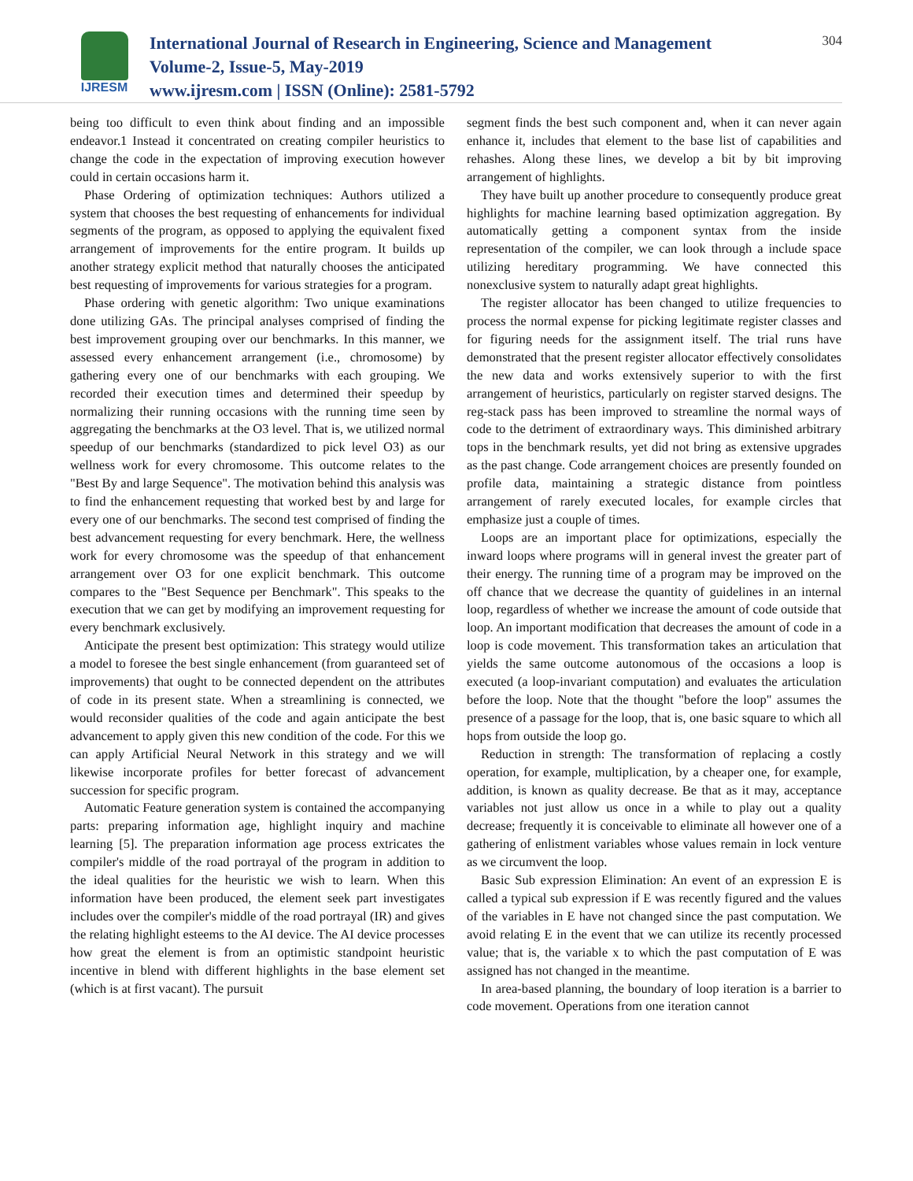IJRESM
International Journal of Research in Engineering, Science and Management
Volume-2, Issue-5, May-2019
www.ijresm.com | ISSN (Online): 2581-5792
304
being too difficult to even think about finding and an impossible endeavor.1 Instead it concentrated on creating compiler heuristics to change the code in the expectation of improving execution however could in certain occasions harm it.
Phase Ordering of optimization techniques: Authors utilized a system that chooses the best requesting of enhancements for individual segments of the program, as opposed to applying the equivalent fixed arrangement of improvements for the entire program. It builds up another strategy explicit method that naturally chooses the anticipated best requesting of improvements for various strategies for a program.
Phase ordering with genetic algorithm: Two unique examinations done utilizing GAs. The principal analyses comprised of finding the best improvement grouping over our benchmarks. In this manner, we assessed every enhancement arrangement (i.e., chromosome) by gathering every one of our benchmarks with each grouping. We recorded their execution times and determined their speedup by normalizing their running occasions with the running time seen by aggregating the benchmarks at the O3 level. That is, we utilized normal speedup of our benchmarks (standardized to pick level O3) as our wellness work for every chromosome. This outcome relates to the "Best By and large Sequence". The motivation behind this analysis was to find the enhancement requesting that worked best by and large for every one of our benchmarks. The second test comprised of finding the best advancement requesting for every benchmark. Here, the wellness work for every chromosome was the speedup of that enhancement arrangement over O3 for one explicit benchmark. This outcome compares to the "Best Sequence per Benchmark". This speaks to the execution that we can get by modifying an improvement requesting for every benchmark exclusively.
Anticipate the present best optimization: This strategy would utilize a model to foresee the best single enhancement (from guaranteed set of improvements) that ought to be connected dependent on the attributes of code in its present state. When a streamlining is connected, we would reconsider qualities of the code and again anticipate the best advancement to apply given this new condition of the code. For this we can apply Artificial Neural Network in this strategy and we will likewise incorporate profiles for better forecast of advancement succession for specific program.
Automatic Feature generation system is contained the accompanying parts: preparing information age, highlight inquiry and machine learning [5]. The preparation information age process extricates the compiler's middle of the road portrayal of the program in addition to the ideal qualities for the heuristic we wish to learn. When this information have been produced, the element seek part investigates includes over the compiler's middle of the road portrayal (IR) and gives the relating highlight esteems to the AI device. The AI device processes how great the element is from an optimistic standpoint heuristic incentive in blend with different highlights in the base element set (which is at first vacant). The pursuit
segment finds the best such component and, when it can never again enhance it, includes that element to the base list of capabilities and rehashes. Along these lines, we develop a bit by bit improving arrangement of highlights.
They have built up another procedure to consequently produce great highlights for machine learning based optimization aggregation. By automatically getting a component syntax from the inside representation of the compiler, we can look through a include space utilizing hereditary programming. We have connected this nonexclusive system to naturally adapt great highlights.
The register allocator has been changed to utilize frequencies to process the normal expense for picking legitimate register classes and for figuring needs for the assignment itself. The trial runs have demonstrated that the present register allocator effectively consolidates the new data and works extensively superior to with the first arrangement of heuristics, particularly on register starved designs. The reg-stack pass has been improved to streamline the normal ways of code to the detriment of extraordinary ways. This diminished arbitrary tops in the benchmark results, yet did not bring as extensive upgrades as the past change. Code arrangement choices are presently founded on profile data, maintaining a strategic distance from pointless arrangement of rarely executed locales, for example circles that emphasize just a couple of times.
Loops are an important place for optimizations, especially the inward loops where programs will in general invest the greater part of their energy. The running time of a program may be improved on the off chance that we decrease the quantity of guidelines in an internal loop, regardless of whether we increase the amount of code outside that loop. An important modification that decreases the amount of code in a loop is code movement. This transformation takes an articulation that yields the same outcome autonomous of the occasions a loop is executed (a loop-invariant computation) and evaluates the articulation before the loop. Note that the thought "before the loop" assumes the presence of a passage for the loop, that is, one basic square to which all hops from outside the loop go.
Reduction in strength: The transformation of replacing a costly operation, for example, multiplication, by a cheaper one, for example, addition, is known as quality decrease. Be that as it may, acceptance variables not just allow us once in a while to play out a quality decrease; frequently it is conceivable to eliminate all however one of a gathering of enlistment variables whose values remain in lock venture as we circumvent the loop.
Basic Sub expression Elimination: An event of an expression E is called a typical sub expression if E was recently figured and the values of the variables in E have not changed since the past computation. We avoid relating E in the event that we can utilize its recently processed value; that is, the variable x to which the past computation of E was assigned has not changed in the meantime.
In area-based planning, the boundary of loop iteration is a barrier to code movement. Operations from one iteration cannot